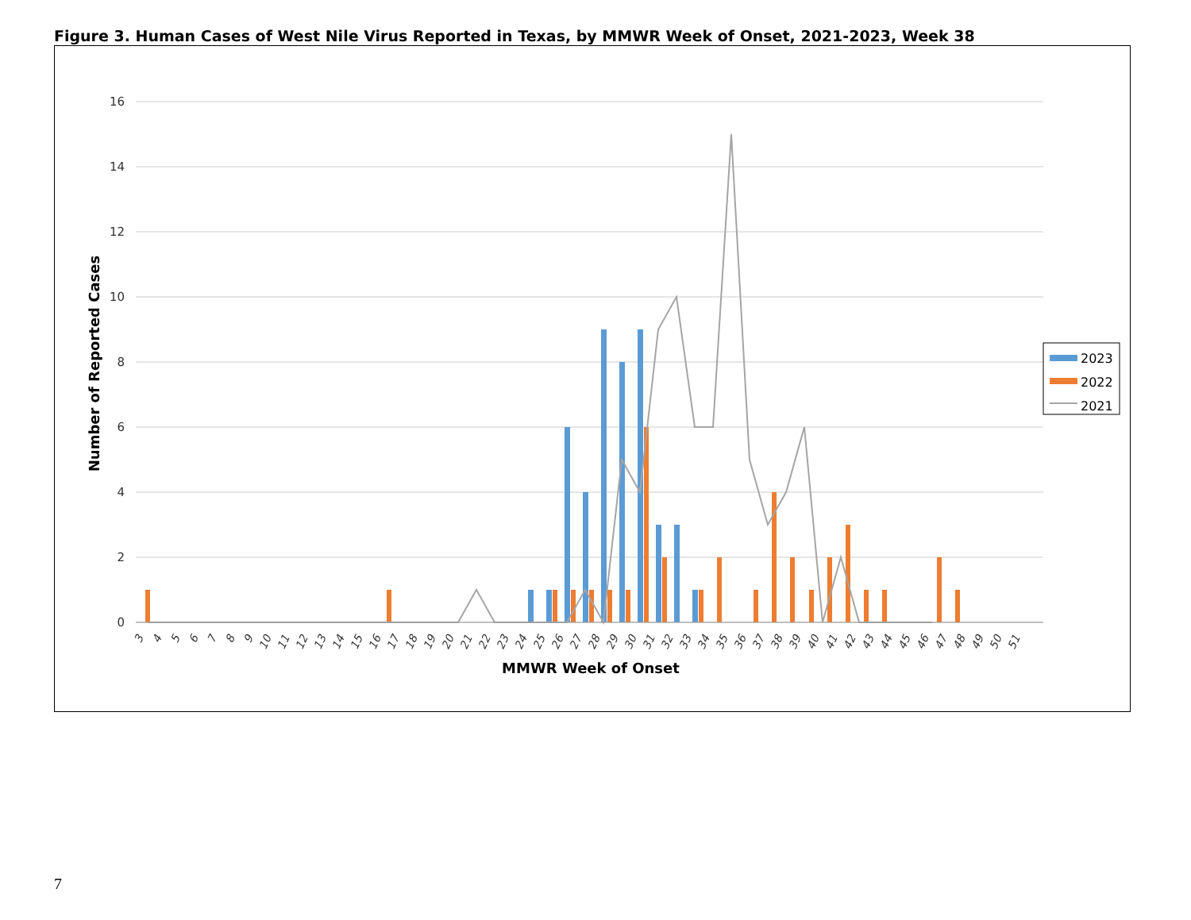Figure 3. Human Cases of West Nile Virus Reported in Texas, by MMWR Week of Onset, 2021-2023, Week 38
16
14
12
10
8
6
4
2
0
Number of Reported Cases
3
4
5
6
7
8
9
10
11
12
13
14
15
16
17
18
19
20
21
22
23
24
25
26
27
28
29
30
31
32
33
34
35
36
37
38
39
40
41
42
43
44
45
46
47
48
49
50
51
MMWR Week of Onset
2023
2022
2021
7